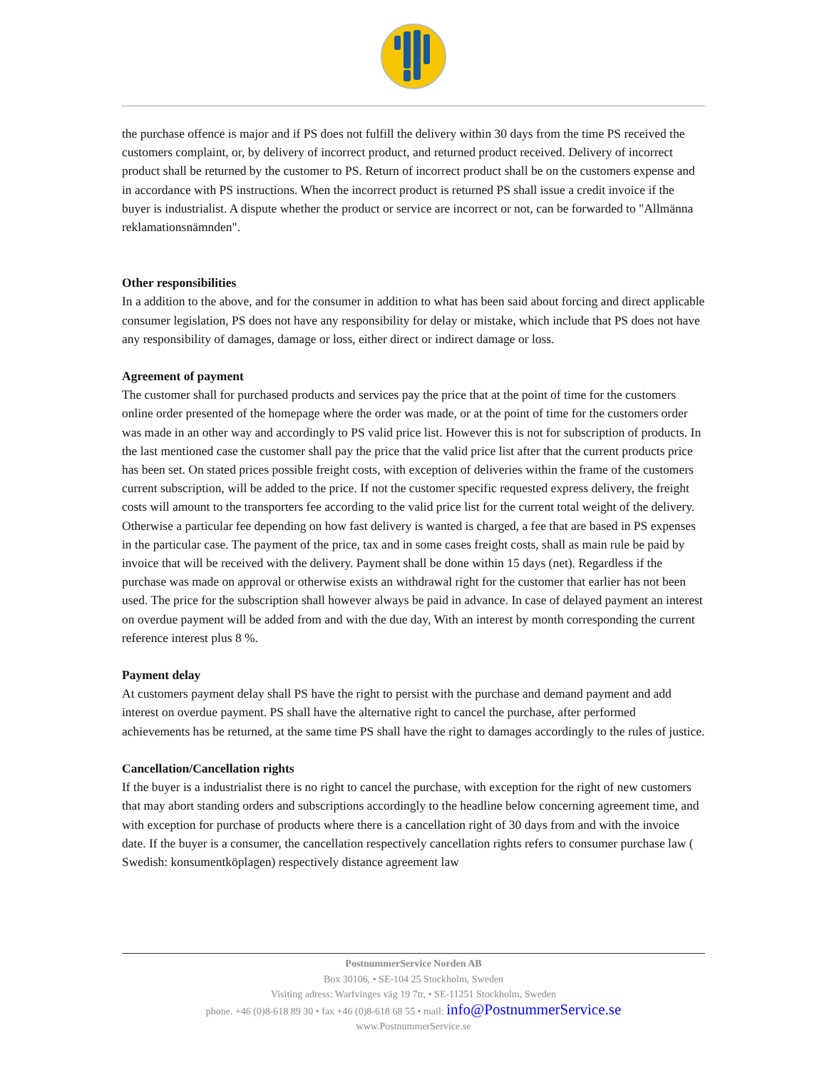the purchase offence is major and if PS does not fulfill the delivery within 30 days from the time PS received the customers complaint, or, by delivery of incorrect product, and returned product received. Delivery of incorrect product shall be returned by the customer to PS. Return of incorrect product shall be on the customers expense and in accordance with PS instructions. When the incorrect product is returned PS shall issue a credit invoice if the buyer is industrialist. A dispute whether the product or service are incorrect or not, can be forwarded to "Allmänna reklamationsnämnden".
Other responsibilities
In a addition to the above, and for the consumer in addition to what has been said about forcing and direct applicable consumer legislation, PS does not have any responsibility for delay or mistake, which include that PS does not have any responsibility of damages, damage or loss, either direct or indirect damage or loss.
Agreement of payment
The customer shall for purchased products and services pay the price that at the point of time for the customers online order presented of the homepage where the order was made, or at the point of time for the customers order was made in an other way and accordingly to PS valid price list. However this is not for subscription of products. In the last mentioned case the customer shall pay the price that the valid price list after that the current products price has been set. On stated prices possible freight costs, with exception of deliveries within the frame of the customers current subscription, will be added to the price. If not the customer specific requested express delivery, the freight costs will amount to the transporters fee according to the valid price list for the current total weight of the delivery. Otherwise a particular fee depending on how fast delivery is wanted is charged, a fee that are based in PS expenses in the particular case. The payment of the price, tax and in some cases freight costs, shall as main rule be paid by invoice that will be received with the delivery. Payment shall be done within 15 days (net). Regardless if the purchase was made on approval or otherwise exists an withdrawal right for the customer that earlier has not been used. The price for the subscription shall however always be paid in advance. In case of delayed payment an interest on overdue payment will be added from and with the due day, With an interest by month corresponding the current reference interest plus 8 %.
Payment delay
At customers payment delay shall PS have the right to persist with the purchase and demand payment and add interest on overdue payment. PS shall have the alternative right to cancel the purchase, after performed achievements has be returned, at the same time PS shall have the right to damages accordingly to the rules of justice.
Cancellation/Cancellation rights
If the buyer is a industrialist there is no right to cancel the purchase, with exception for the right of new customers that may abort standing orders and subscriptions accordingly to the headline below concerning agreement time, and with exception for purchase of products where there is a cancellation right of 30 days from and with the invoice date. If the buyer is a consumer, the cancellation respectively cancellation rights refers to consumer purchase law ( Swedish: konsumentköplagen) respectively distance agreement law
PostnummerService Norden AB
Box 30106, • SE-104 25 Stockholm, Sweden
Visiting adress: Warfvinges väg 19 7tr, • SE-11251 Stockholm, Sweden
phone. +46 (0)8-618 89 30 • fax +46 (0)8-618 68 55 • mail: info@PostnummerService.se
www.PostnummerService.se